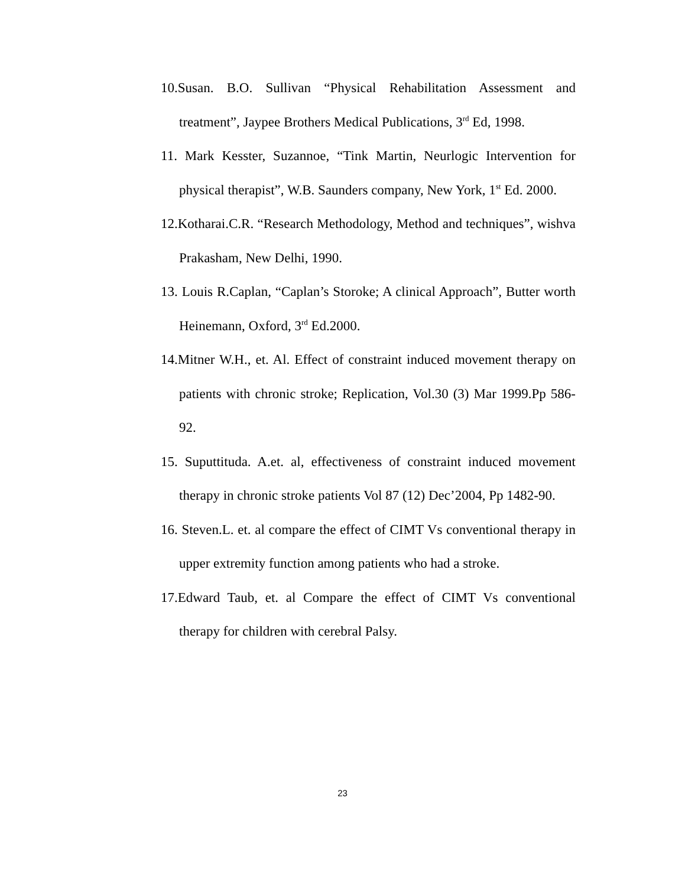10.Susan. B.O. Sullivan “Physical Rehabilitation Assessment and treatment”, Jaypee Brothers Medical Publications, 3<sup>rd</sup> Ed, 1998.
11. Mark Kesster, Suzannoe, “Tink Martin, Neurlogic Intervention for physical therapist”, W.B. Saunders company, New York, 1<sup>st</sup> Ed. 2000.
12.Kotharai.C.R. “Research Methodology, Method and techniques”, wishva Prakasham, New Delhi, 1990.
13. Louis R.Caplan, “Caplan’s Storoke; A clinical Approach”, Butter worth Heinemann, Oxford, 3<sup>rd</sup> Ed.2000.
14.Mitner W.H., et. Al. Effect of constraint induced movement therapy on patients with chronic stroke; Replication, Vol.30 (3) Mar 1999.Pp 586-92.
15. Suputtituda. A.et. al, effectiveness of constraint induced movement therapy in chronic stroke patients Vol 87 (12) Dec’2004, Pp 1482-90.
16. Steven.L. et. al compare the effect of CIMT Vs conventional therapy in upper extremity function among patients who had a stroke.
17.Edward Taub, et. al Compare the effect of CIMT Vs conventional therapy for children with cerebral Palsy.
23